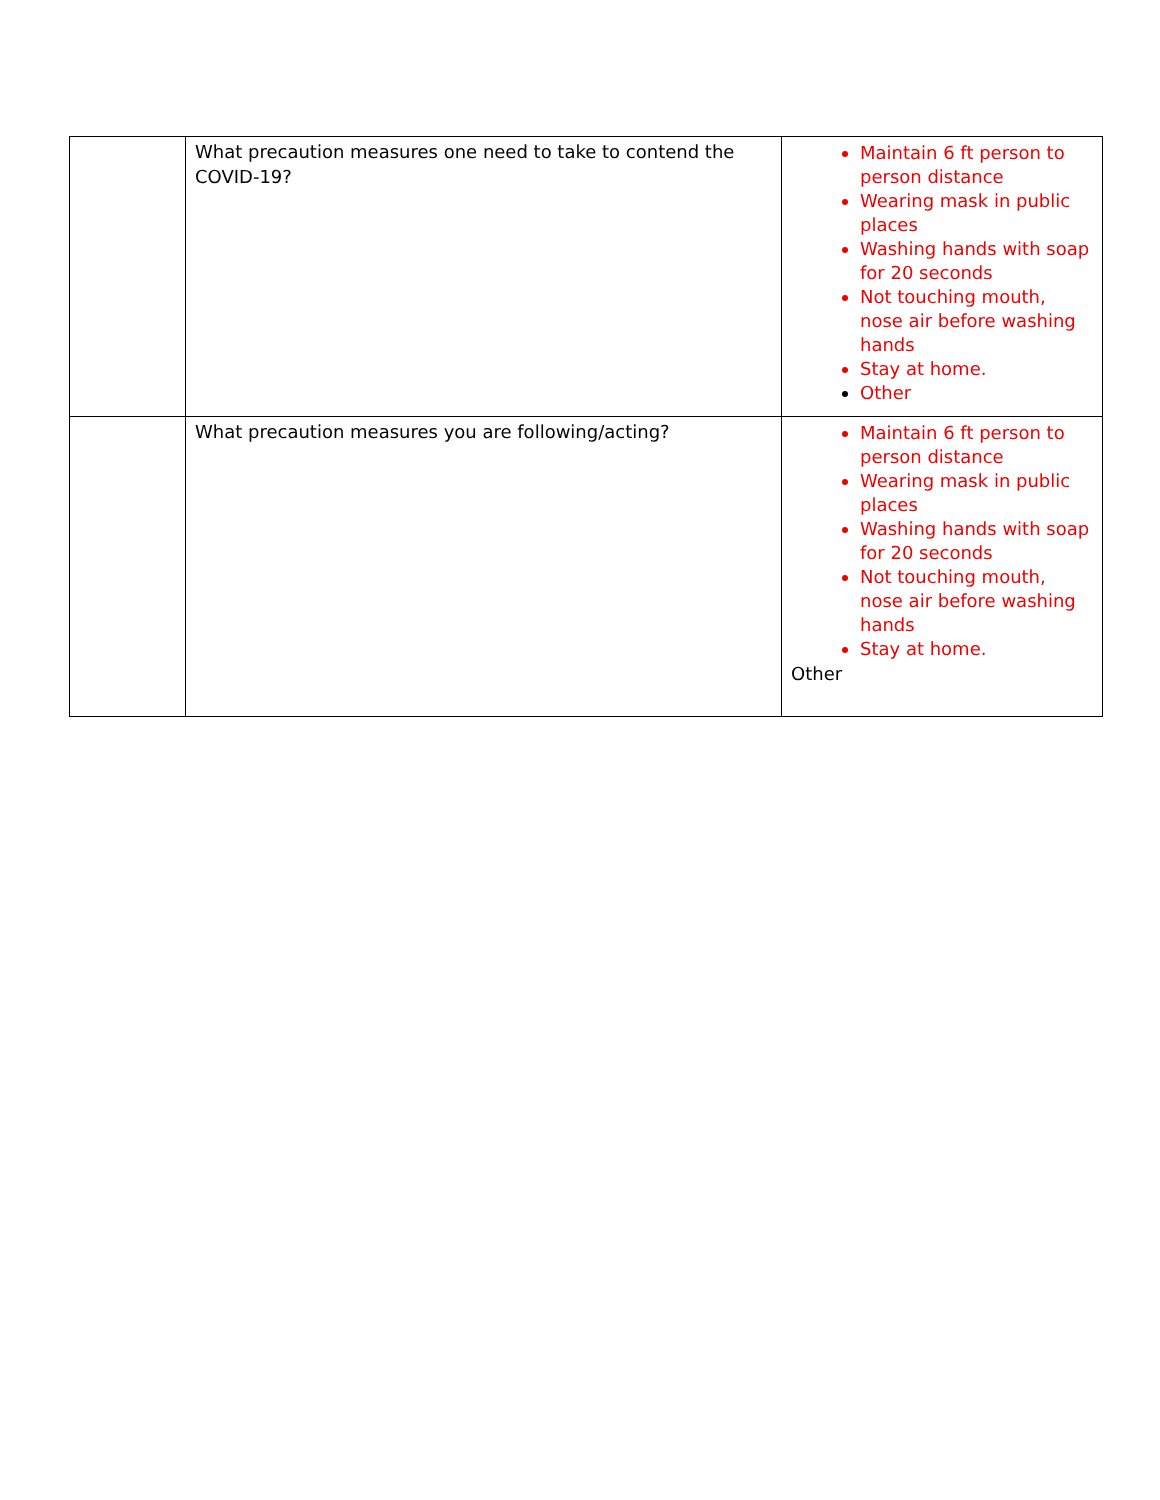| | What precaution measures one need to take to contend the COVID-19? | Maintain 6 ft person to person distance Wearing mask in public places Washing hands with soap for 20 seconds Not touching mouth, nose air before washing hands Stay at home. Other |
| | What precaution measures you are following/acting? | Maintain 6 ft person to person distance Wearing mask in public places Washing hands with soap for 20 seconds Not touching mouth, nose air before washing hands Stay at home. Other |